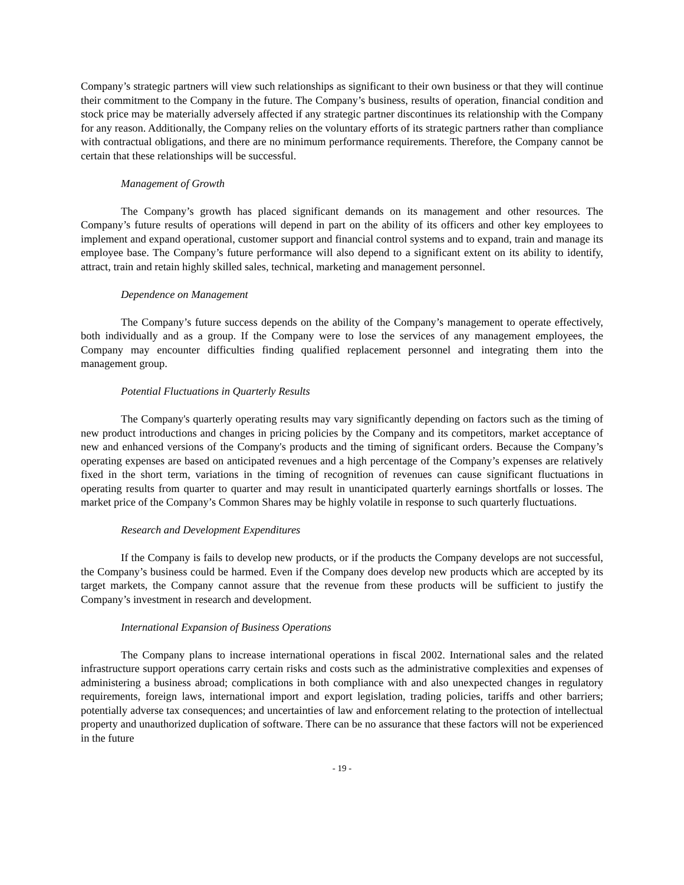Company’s strategic partners will view such relationships as significant to their own business or that they will continue their commitment to the Company in the future. The Company’s business, results of operation, financial condition and stock price may be materially adversely affected if any strategic partner discontinues its relationship with the Company for any reason. Additionally, the Company relies on the voluntary efforts of its strategic partners rather than compliance with contractual obligations, and there are no minimum performance requirements. Therefore, the Company cannot be certain that these relationships will be successful.
Management of Growth
The Company’s growth has placed significant demands on its management and other resources. The Company’s future results of operations will depend in part on the ability of its officers and other key employees to implement and expand operational, customer support and financial control systems and to expand, train and manage its employee base. The Company’s future performance will also depend to a significant extent on its ability to identify, attract, train and retain highly skilled sales, technical, marketing and management personnel.
Dependence on Management
The Company’s future success depends on the ability of the Company’s management to operate effectively, both individually and as a group. If the Company were to lose the services of any management employees, the Company may encounter difficulties finding qualified replacement personnel and integrating them into the management group.
Potential Fluctuations in Quarterly Results
The Company's quarterly operating results may vary significantly depending on factors such as the timing of new product introductions and changes in pricing policies by the Company and its competitors, market acceptance of new and enhanced versions of the Company's products and the timing of significant orders. Because the Company’s operating expenses are based on anticipated revenues and a high percentage of the Company’s expenses are relatively fixed in the short term, variations in the timing of recognition of revenues can cause significant fluctuations in operating results from quarter to quarter and may result in unanticipated quarterly earnings shortfalls or losses. The market price of the Company’s Common Shares may be highly volatile in response to such quarterly fluctuations.
Research and Development Expenditures
If the Company is fails to develop new products, or if the products the Company develops are not successful, the Company’s business could be harmed. Even if the Company does develop new products which are accepted by its target markets, the Company cannot assure that the revenue from these products will be sufficient to justify the Company’s investment in research and development.
International Expansion of Business Operations
The Company plans to increase international operations in fiscal 2002. International sales and the related infrastructure support operations carry certain risks and costs such as the administrative complexities and expenses of administering a business abroad; complications in both compliance with and also unexpected changes in regulatory requirements, foreign laws, international import and export legislation, trading policies, tariffs and other barriers; potentially adverse tax consequences; and uncertainties of law and enforcement relating to the protection of intellectual property and unauthorized duplication of software. There can be no assurance that these factors will not be experienced in the future
- 19 -